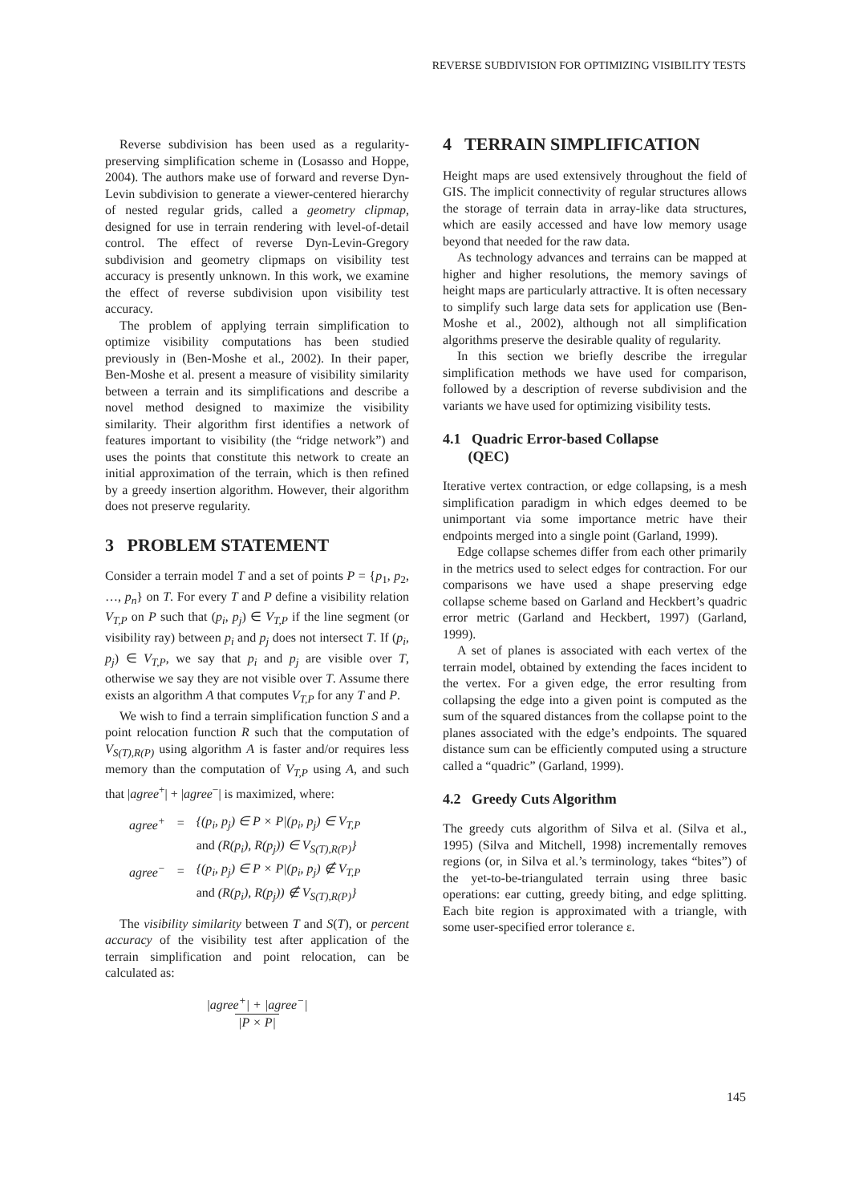REVERSE SUBDIVISION FOR OPTIMIZING VISIBILITY TESTS
Reverse subdivision has been used as a regularity-preserving simplification scheme in (Losasso and Hoppe, 2004). The authors make use of forward and reverse Dyn-Levin subdivision to generate a viewer-centered hierarchy of nested regular grids, called a geometry clipmap, designed for use in terrain rendering with level-of-detail control. The effect of reverse Dyn-Levin-Gregory subdivision and geometry clipmaps on visibility test accuracy is presently unknown. In this work, we examine the effect of reverse subdivision upon visibility test accuracy.
The problem of applying terrain simplification to optimize visibility computations has been studied previously in (Ben-Moshe et al., 2002). In their paper, Ben-Moshe et al. present a measure of visibility similarity between a terrain and its simplifications and describe a novel method designed to maximize the visibility similarity. Their algorithm first identifies a network of features important to visibility (the “ridge network”) and uses the points that constitute this network to create an initial approximation of the terrain, which is then refined by a greedy insertion algorithm. However, their algorithm does not preserve regularity.
3 PROBLEM STATEMENT
Consider a terrain model T and a set of points P = {p<sub>1</sub>, p<sub>2</sub>, …, p<sub>n</sub>} on T. For every T and P define a visibility relation V<sub>T,P</sub> on P such that (p<sub>i</sub>, p<sub>j</sub>) ∈ V<sub>T,P</sub> if the line segment (or visibility ray) between p<sub>i</sub> and p<sub>j</sub> does not intersect T. If (p<sub>i</sub>, p<sub>j</sub>) ∈ V<sub>T,P</sub>, we say that p<sub>i</sub> and p<sub>j</sub> are visible over T, otherwise we say they are not visible over T. Assume there exists an algorithm A that computes V<sub>T,P</sub> for any T and P.
We wish to find a terrain simplification function S and a point relocation function R such that the computation of V<sub>S(T),R(P)</sub> using algorithm A is faster and/or requires less memory than the computation of V<sub>T,P</sub> using A, and such that |agree<sup>+</sup>| + |agree<sup>−</sup>| is maximized, where:
| agree<sup>+</sup> | = | {(p<sub>i</sub>, p<sub>j</sub>) ∈ P × P/(p<sub>i</sub>, p<sub>j</sub>) ∈ V<sub>T,P</sub> |
| | | and (R(p<sub>i</sub>), R(p<sub>j</sub>)) ∈ V<sub>S(T),R(P)</sub>} |
| agree<sup>−</sup> | = | {(p<sub>i</sub>, p<sub>j</sub>) ∈ P × P/(p<sub>i</sub>, p<sub>j</sub>) ∉ V<sub>T,P</sub> |
| | | and (R(p<sub>i</sub>), R(p<sub>j</sub>)) ∉ V<sub>S(T),R(P)</sub>} |
The visibility similarity between T and S(T), or percent accuracy of the visibility test after application of the terrain simplification and point relocation, can be calculated as:
|agree<sup>+</sup>| + |agree<sup>−</sup>|
|P × P|
4 TERRAIN SIMPLIFICATION
Height maps are used extensively throughout the field of GIS. The implicit connectivity of regular structures allows the storage of terrain data in array-like data structures, which are easily accessed and have low memory usage beyond that needed for the raw data.
As technology advances and terrains can be mapped at higher and higher resolutions, the memory savings of height maps are particularly attractive. It is often necessary to simplify such large data sets for application use (Ben-Moshe et al., 2002), although not all simplification algorithms preserve the desirable quality of regularity.
In this section we briefly describe the irregular simplification methods we have used for comparison, followed by a description of reverse subdivision and the variants we have used for optimizing visibility tests.
4.1 Quadric Error-based Collapse
(QEC)
Iterative vertex contraction, or edge collapsing, is a mesh simplification paradigm in which edges deemed to be unimportant via some importance metric have their endpoints merged into a single point (Garland, 1999).
Edge collapse schemes differ from each other primarily in the metrics used to select edges for contraction. For our comparisons we have used a shape preserving edge collapse scheme based on Garland and Heckbert’s quadric error metric (Garland and Heckbert, 1997) (Garland, 1999).
A set of planes is associated with each vertex of the terrain model, obtained by extending the faces incident to the vertex. For a given edge, the error resulting from collapsing the edge into a given point is computed as the sum of the squared distances from the collapse point to the planes associated with the edge’s endpoints. The squared distance sum can be efficiently computed using a structure called a “quadric” (Garland, 1999).
4.2 Greedy Cuts Algorithm
The greedy cuts algorithm of Silva et al. (Silva et al., 1995) (Silva and Mitchell, 1998) incrementally removes regions (or, in Silva et al.’s terminology, takes “bites”) of the yet-to-be-triangulated terrain using three basic operations: ear cutting, greedy biting, and edge splitting. Each bite region is approximated with a triangle, with some user-specified error tolerance ε.
145